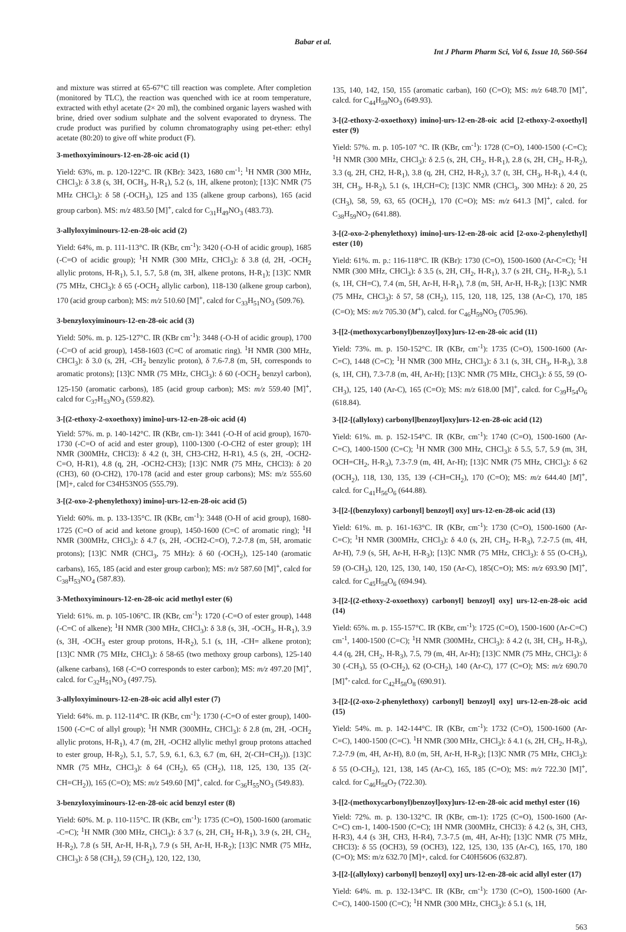Babar et al.
Int J Pharm Pharm Sci, Vol 6, Issue 10, 560-564
and mixture was stirred at 65-67°C till reaction was complete. After completion (monitored by TLC), the reaction was quenched with ice at room temperature, extracted with ethyl acetate (2× 20 ml), the combined organic layers washed with brine, dried over sodium sulphate and the solvent evaporated to dryness. The crude product was purified by column chromatography using pet-ether: ethyl acetate (80:20) to give off white product (F).
3-methoxyiminours-12-en-28-oic acid (1)
Yield: 63%, m. p. 120-122°C. IR (KBr): 3423, 1680 cm<sup>-1</sup>; <sup>1</sup>H NMR (300 MHz, CHCl<sub>3</sub>): δ 3.8 (s, 3H, OCH<sub>3</sub>, H-R<sub>1</sub>), 5.2 (s, 1H, alkene proton); [13]C NMR (75 MHz CHCl<sub>3</sub>): δ 58 (-OCH<sub>3</sub>), 125 and 135 (alkene group carbons), 165 (acid group carbon). MS: m/z 483.50 [M]<sup>+</sup>, calcd for C<sub>31</sub>H<sub>49</sub>NO<sub>3</sub> (483.73).
3-allyloxyiminours-12-en-28-oic acid (2)
Yield: 64%, m. p. 111-113°C. IR (KBr, cm<sup>-1</sup>): 3420 (-O-H of acidic group), 1685 (-C=O of acidic group); <sup>1</sup>H NMR (300 MHz, CHCl<sub>3</sub>): δ 3.8 (d, 2H, -OCH<sub>2</sub> allylic protons, H-R<sub>1</sub>), 5.1, 5.7, 5.8 (m, 3H, alkene protons, H-R<sub>1</sub>); [13]C NMR (75 MHz, CHCl<sub>3</sub>): δ 65 (-OCH<sub>2</sub> allylic carbon), 118-130 (alkene group carbon), 170 (acid group carbon); MS: m/z 510.60 [M]<sup>+</sup>, calcd for C<sub>33</sub>H<sub>51</sub>NO<sub>3</sub> (509.76).
3-benzyloxyiminours-12-en-28-oic acid (3)
Yield: 50%. m. p. 125-127°C. IR (KBr cm<sup>-1</sup>): 3448 (-O-H of acidic group), 1700 (-C=O of acid group), 1458-1603 (C=C of aromatic ring). <sup>1</sup>H NMR (300 MHz, CHCl<sub>3</sub>): δ 3.0 (s, 2H, -CH<sub>2</sub> benzylic proton), δ 7.6-7.8 (m, 5H, corresponds to aromatic protons); [13]C NMR (75 MHz, CHCl<sub>3</sub>): δ 60 (-OCH<sub>2</sub> benzyl carbon), 125-150 (aromatic carbons), 185 (acid group carbon); MS: m/z 559.40 [M]<sup>+</sup>, calcd for C<sub>37</sub>H<sub>53</sub>NO<sub>3</sub> (559.82).
3-[(2-ethoxy-2-oxoethoxy) imino]-urs-12-en-28-oic acid (4)
Yield: 57%. m. p. 140-142°C. IR (KBr, cm-1): 3441 (-O-H of acid group), 1670-1730 (-C=O of acid and ester group), 1100-1300 (-O-CH2 of ester group); 1H NMR (300MHz, CHCl3): δ 4.2 (t, 3H, CH3-CH2, H-R1), 4.5 (s, 2H, -OCH2-C=O, H-R1), 4.8 (q, 2H, -OCH2-CH3); [13]C NMR (75 MHz, CHCl3): δ 20 (CH3), 60 (O-CH2), 170-178 (acid and ester group carbons); MS: m/z 555.60 [M]+, calcd for C34H53NO5 (555.79).
3-[(2-oxo-2-phenylethoxy) imino]-urs-12-en-28-oic acid (5)
Yield: 60%. m. p. 133-135°C. IR (KBr, cm<sup>-1</sup>): 3448 (O-H of acid group), 1680-1725 (C=O of acid and ketone group), 1450-1600 (C=C of aromatic ring); <sup>1</sup>H NMR (300MHz, CHCl<sub>3</sub>): δ 4.7 (s, 2H, -OCH2-C=O), 7.2-7.8 (m, 5H, aromatic protons); [13]C NMR (CHCl<sub>3</sub>, 75 MHz): δ 60 (-OCH<sub>2</sub>), 125-140 (aromatic carbans), 165, 185 (acid and ester group carbon); MS: m/z 587.60 [M]<sup>+</sup>, calcd for C<sub>38</sub>H<sub>53</sub>NO<sub>4</sub> (587.83).
3-Methoxyiminours-12-en-28-oic acid methyl ester (6)
Yield: 61%. m. p. 105-106°C. IR (KBr, cm<sup>-1</sup>): 1720 (-C=O of ester group), 1448 (-C=C of alkene); <sup>1</sup>H NMR (300 MHz, CHCl<sub>3</sub>): δ 3.8 (s, 3H, -OCH<sub>3</sub>, H-R<sub>1</sub>), 3.9 (s, 3H, -OCH<sub>3</sub> ester group protons, H-R<sub>2</sub>), 5.1 (s, 1H, -CH= alkene proton); [13]C NMR (75 MHz, CHCl<sub>3</sub>): δ 58-65 (two methoxy group carbons), 125-140 (alkene carbans), 168 (-C=O corresponds to ester carbon); MS: m/z 497.20 [M]<sup>+</sup>, calcd. for C<sub>32</sub>H<sub>51</sub>NO<sub>3</sub> (497.75).
3-allyloxyiminours-12-en-28-oic acid allyl ester (7)
Yield: 64%. m. p. 112-114°C. IR (KBr, cm<sup>-1</sup>): 1730 (-C=O of ester group), 1400-1500 (-C=C of allyl group); <sup>1</sup>H NMR (300MHz, CHCl<sub>3</sub>): δ 2.8 (m, 2H, -OCH<sub>2</sub> allylic protons, H-R<sub>1</sub>), 4.7 (m, 2H, -OCH2 allylic methyl group protons attached to ester group, H-R<sub>2</sub>), 5.1, 5.7, 5.9, 6.1, 6.3, 6.7 (m, 6H, 2(-CH=CH<sub>2</sub>)). [13]C NMR (75 MHz, CHCl<sub>3</sub>): δ 64 (CH<sub>2</sub>), 65 (CH<sub>2</sub>), 118, 125, 130, 135 (2(-CH=CH<sub>2</sub>)), 165 (C=O); MS: m/z 549.60 [M]<sup>+</sup>, calcd. for C<sub>36</sub>H<sub>55</sub>NO<sub>3</sub> (549.83).
3-benzyloxyiminours-12-en-28-oic acid benzyl ester (8)
Yield: 60%. M. p. 110-115°C. IR (KBr, cm<sup>-1</sup>): 1735 (C=O), 1500-1600 (aromatic -C=C); <sup>1</sup>H NMR (300 MHz, CHCl<sub>3</sub>): δ 3.7 (s, 2H, CH<sub>2</sub> H-R<sub>1</sub>), 3.9 (s, 2H, CH<sub>2,</sub> H-R<sub>2</sub>), 7.8 (s 5H, Ar-H, H-R<sub>1</sub>), 7.9 (s 5H, Ar-H, H-R<sub>2</sub>); [13]C NMR (75 MHz, CHCl<sub>3</sub>): δ 58 (CH<sub>2</sub>), 59 (CH<sub>2</sub>), 120, 122, 130,
135, 140, 142, 150, 155 (aromatic carban), 160 (C=O); MS: m/z 648.70 [M]<sup>+</sup>, calcd. for C<sub>44</sub>H<sub>59</sub>NO<sub>3</sub> (649.93).
3-[(2-ethoxy-2-oxoethoxy) imino]-urs-12-en-28-oic acid [2-ethoxy-2-oxoethyl] ester (9)
Yield: 57%. m. p. 105-107 °C. IR (KBr, cm<sup>-1</sup>): 1728 (C=O), 1400-1500 (-C=C); <sup>1</sup>H NMR (300 MHz, CHCl<sub>3</sub>): δ 2.5 (s, 2H, CH<sub>2</sub>, H-R<sub>1</sub>), 2.8 (s, 2H, CH<sub>2</sub>, H-R<sub>2</sub>), 3.3 (q, 2H, CH2, H-R<sub>1</sub>), 3.8 (q, 2H, CH2, H-R<sub>2</sub>), 3.7 (t, 3H, CH<sub>3</sub>, H-R<sub>1</sub>), 4.4 (t, 3H, CH<sub>3</sub>, H-R<sub>2</sub>), 5.1 (s, 1H,CH=C); [13]C NMR (CHCl<sub>3</sub>, 300 MHz): δ 20, 25 (CH<sub>3</sub>), 58, 59, 63, 65 (OCH<sub>2</sub>), 170 (C=O); MS: m/z 641.3 [M]<sup>+</sup>, calcd. for C<sub>38</sub>H<sub>59</sub>NO<sub>7</sub> (641.88).
3-[(2-oxo-2-phenylethoxy) imino]-urs-12-en-28-oic acid [2-oxo-2-phenylethyl] ester (10)
Yield: 61%. m. p.: 116-118°C. IR (KBr): 1730 (C=O), 1500-1600 (Ar-C=C); <sup>1</sup>H NMR (300 MHz, CHCl<sub>3</sub>): δ 3.5 (s, 2H, CH<sub>2</sub>, H-R<sub>1</sub>), 3.7 (s 2H, CH<sub>2</sub>, H-R<sub>2</sub>), 5.1 (s, 1H, CH=C), 7.4 (m, 5H, Ar-H, H-R<sub>1</sub>), 7.8 (m, 5H, Ar-H, H-R<sub>2</sub>); [13]C NMR (75 MHz, CHCl<sub>3</sub>): δ 57, 58 (CH<sub>2</sub>), 115, 120, 118, 125, 138 (Ar-C), 170, 185 (C=O); MS: m/z 705.30 (M<sup>+</sup>), calcd. for C<sub>46</sub>H<sub>59</sub>NO<sub>5</sub> (705.96).
3-[[2-(methoxycarbonyl)benzoyl]oxy]urs-12-en-28-oic acid (11)
Yield: 73%. m. p. 150-152°C. IR (KBr, cm<sup>-1</sup>): 1735 (C=O), 1500-1600 (Ar-C=C), 1448 (C=C); <sup>1</sup>H NMR (300 MHz, CHCl<sub>3</sub>): δ 3.1 (s, 3H, CH<sub>3</sub>, H-R<sub>3</sub>), 3.8 (s, 1H, CH), 7.3-7.8 (m, 4H, Ar-H); [13]C NMR (75 MHz, CHCl<sub>3</sub>): δ 55, 59 (O-CH<sub>3</sub>), 125, 140 (Ar-C), 165 (C=O); MS: m/z 618.00 [M]<sup>+</sup>, calcd. for C<sub>39</sub>H<sub>54</sub>O<sub>6</sub> (618.84).
3-[[2-[(allyloxy) carbonyl]benzoyl]oxy]urs-12-en-28-oic acid (12)
Yield: 61%. m. p. 152-154°C. IR (KBr, cm<sup>-1</sup>): 1740 (C=O), 1500-1600 (Ar-C=C), 1400-1500 (C=C); <sup>1</sup>H NMR (300 MHz, CHCl<sub>3</sub>): δ 5.5, 5.7, 5.9 (m, 3H, OCH=CH<sub>2</sub>, H-R<sub>3</sub>), 7.3-7.9 (m, 4H, Ar-H); [13]C NMR (75 MHz, CHCl<sub>3</sub>): δ 62 (OCH<sub>2</sub>), 118, 130, 135, 139 (-CH=CH<sub>2</sub>), 170 (C=O); MS: m/z 644.40 [M]<sup>+</sup>, calcd. for C<sub>41</sub>H<sub>56</sub>O<sub>6</sub> (644.88).
3-[[2-[(benzyloxy) carbonyl] benzoyl] oxy] urs-12-en-28-oic acid (13)
Yield: 61%. m. p. 161-163°C. IR (KBr, cm<sup>-1</sup>): 1730 (C=O), 1500-1600 (Ar-C=C); <sup>1</sup>H NMR (300MHz, CHCl<sub>3</sub>): δ 4.0 (s, 2H, CH<sub>2</sub>, H-R<sub>3</sub>), 7.2-7.5 (m, 4H, Ar-H), 7.9 (s, 5H, Ar-H, H-R<sub>3</sub>); [13]C NMR (75 MHz, CHCl<sub>3</sub>): δ 55 (O-CH<sub>3</sub>), 59 (O-CH<sub>3</sub>), 120, 125, 130, 140, 150 (Ar-C), 185(C=O); MS: m/z 693.90 [M]<sup>+</sup>, calcd. for C<sub>45</sub>H<sub>58</sub>O<sub>6</sub> (694.94).
3-[[2-[(2-ethoxy-2-oxoethoxy) carbonyl] benzoyl] oxy] urs-12-en-28-oic acid (14)
Yield: 65%. m. p. 155-157°C. IR (KBr, cm<sup>-1</sup>): 1725 (C=O), 1500-1600 (Ar-C=C) cm<sup>-1</sup>, 1400-1500 (C=C); <sup>1</sup>H NMR (300MHz, CHCl<sub>3</sub>): δ 4.2 (t, 3H, CH<sub>3</sub>, H-R<sub>3</sub>), 4.4 (q, 2H, CH<sub>2</sub>, H-R<sub>3</sub>), 7.5, 79 (m, 4H, Ar-H); [13]C NMR (75 MHz, CHCl<sub>3</sub>): δ 30 (-CH<sub>3</sub>), 55 (O-CH<sub>2</sub>), 62 (O-CH<sub>2</sub>), 140 (Ar-C), 177 (C=O); MS: m/z 690.70 [M]<sup>+,</sup> calcd. for C<sub>42</sub>H<sub>58</sub>O<sub>8</sub> (690.91).
3-[[2-[(2-oxo-2-phenylethoxy) carbonyl] benzoyl] oxy] urs-12-en-28-oic acid (15)
Yield: 54%. m. p. 142-144°C. IR (KBr, cm<sup>-1</sup>): 1732 (C=O), 1500-1600 (Ar-C=C), 1400-1500 (C=C). <sup>1</sup>H NMR (300 MHz, CHCl<sub>3</sub>): δ 4.1 (s, 2H, CH<sub>2</sub>, H-R<sub>3</sub>), 7.2-7.9 (m, 4H, Ar-H), 8.0 (m, 5H, Ar-H, H-R<sub>3</sub>); [13]C NMR (75 MHz, CHCl<sub>3</sub>): δ 55 (O-CH<sub>2</sub>), 121, 138, 145 (Ar-C), 165, 185 (C=O); MS: m/z 722.30 [M]<sup>+</sup>, calcd. for C<sub>46</sub>H<sub>58</sub>O<sub>7</sub> (722.30).
3-[[2-(methoxycarbonyl)benzoyl]oxy]urs-12-en-28-oic acid methyl ester (16)
Yield: 72%. m. p. 130-132°C. IR (KBr, cm-1): 1725 (C=O), 1500-1600 (Ar-C=C) cm-1, 1400-1500 (C=C); 1H NMR (300MHz, CHCl3): δ 4.2 (s, 3H, CH3, H-R3), 4.4 (s 3H, CH3, H-R4), 7.3-7.5 (m, 4H, Ar-H); [13]C NMR (75 MHz, CHCl3): δ 55 (OCH3), 59 (OCH3), 122, 125, 130, 135 (Ar-C), 165, 170, 180 (C=O); MS: m/z 632.70 [M]+, calcd. for C40H56O6 (632.87).
3-[[2-[(allyloxy) carbonyl] benzoyl] oxy] urs-12-en-28-oic acid allyl ester (17)
Yield: 64%. m. p. 132-134°C. IR (KBr, cm<sup>-1</sup>): 1730 (C=O), 1500-1600 (Ar-C=C), 1400-1500 (C=C); <sup>1</sup>H NMR (300 MHz, CHCl<sub>3</sub>): δ 5.1 (s, 1H,
563